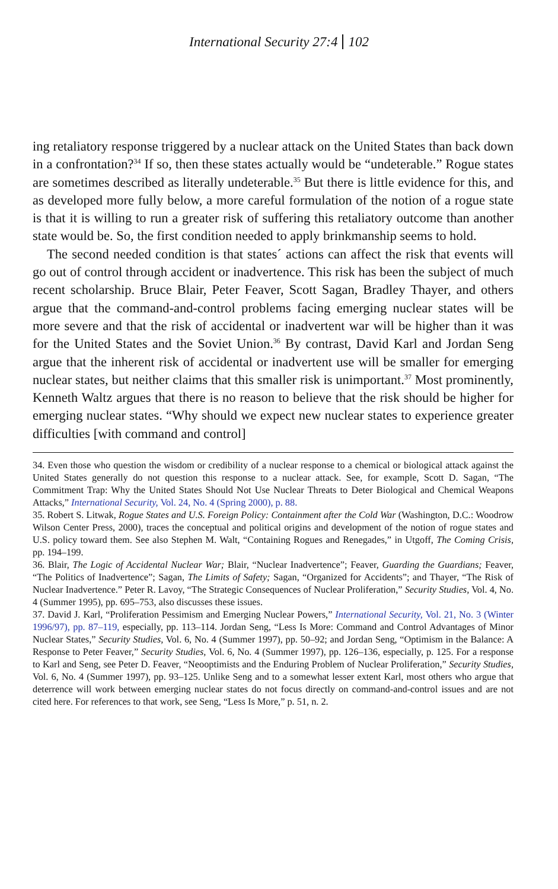International Security 27:4 102
ing retaliatory response triggered by a nuclear attack on the United States than back down in a confrontation?<sup>34</sup> If so, then these states actually would be “undeterable.” Rogue states are sometimes described as literally undeterable.<sup>35</sup> But there is little evidence for this, and as developed more fully below, a more careful formulation of the notion of a rogue state is that it is willing to run a greater risk of suffering this retaliatory outcome than another state would be. So, the first condition needed to apply brinkmanship seems to hold.
The second needed condition is that states´ actions can affect the risk that events will go out of control through accident or inadvertence. This risk has been the subject of much recent scholarship. Bruce Blair, Peter Feaver, Scott Sagan, Bradley Thayer, and others argue that the command-and-control problems facing emerging nuclear states will be more severe and that the risk of accidental or inadvertent war will be higher than it was for the United States and the Soviet Union.<sup>36</sup> By contrast, David Karl and Jordan Seng argue that the inherent risk of accidental or inadvertent use will be smaller for emerging nuclear states, but neither claims that this smaller risk is unimportant.<sup>37</sup> Most prominently, Kenneth Waltz argues that there is no reason to believe that the risk should be higher for emerging nuclear states. “Why should we expect new nuclear states to experience greater difficulties [with command and control]
34. Even those who question the wisdom or credibility of a nuclear response to a chemical or biological attack against the United States generally do not question this response to a nuclear attack. See, for example, Scott D. Sagan, “The Commitment Trap: Why the United States Should Not Use Nuclear Threats to Deter Biological and Chemical Weapons Attacks,” International Security, Vol. 24, No. 4 (Spring 2000), p. 88.
35. Robert S. Litwak, Rogue States and U.S. Foreign Policy: Containment after the Cold War (Washington, D.C.: Woodrow Wilson Center Press, 2000), traces the conceptual and political origins and development of the notion of rogue states and U.S. policy toward them. See also Stephen M. Walt, “Containing Rogues and Renegades,” in Utgoff, The Coming Crisis, pp. 194–199.
36. Blair, The Logic of Accidental Nuclear War; Blair, “Nuclear Inadvertence”; Feaver, Guarding the Guardians; Feaver, “The Politics of Inadvertence”; Sagan, The Limits of Safety; Sagan, “Organized for Accidents”; and Thayer, “The Risk of Nuclear Inadvertence.” Peter R. Lavoy, “The Strategic Consequences of Nuclear Proliferation,” Security Studies, Vol. 4, No. 4 (Summer 1995), pp. 695–753, also discusses these issues.
37. David J. Karl, “Proliferation Pessimism and Emerging Nuclear Powers,” International Security, Vol. 21, No. 3 (Winter 1996/97), pp. 87–119, especially, pp. 113–114. Jordan Seng, “Less Is More: Command and Control Advantages of Minor Nuclear States,” Security Studies, Vol. 6, No. 4 (Summer 1997), pp. 50–92; and Jordan Seng, “Optimism in the Balance: A Response to Peter Feaver,” Security Studies, Vol. 6, No. 4 (Summer 1997), pp. 126–136, especially, p. 125. For a response to Karl and Seng, see Peter D. Feaver, “Neooptimists and the Enduring Problem of Nuclear Proliferation,” Security Studies, Vol. 6, No. 4 (Summer 1997), pp. 93–125. Unlike Seng and to a somewhat lesser extent Karl, most others who argue that deterrence will work between emerging nuclear states do not focus directly on command-and-control issues and are not cited here. For references to that work, see Seng, “Less Is More,” p. 51, n. 2.